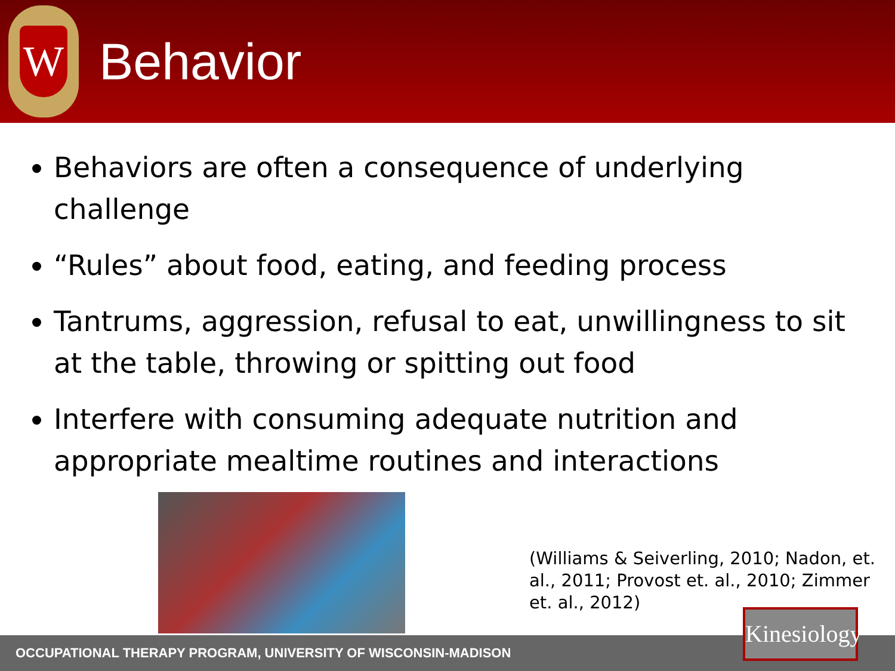W
Behavior
Behaviors are often a consequence of underlying challenge
“Rules” about food, eating, and feeding process
Tantrums, aggression, refusal to eat, unwillingness to sit at the table, throwing or spitting out food
Interfere with consuming adequate nutrition and appropriate mealtime routines and interactions
(Williams & Seiverling, 2010; Nadon, et. al., 2011; Provost et. al., 2010; Zimmer et. al., 2012)
OCCUPATIONAL THERAPY PROGRAM, UNIVERSITY OF WISCONSIN-MADISON
Kinesiology